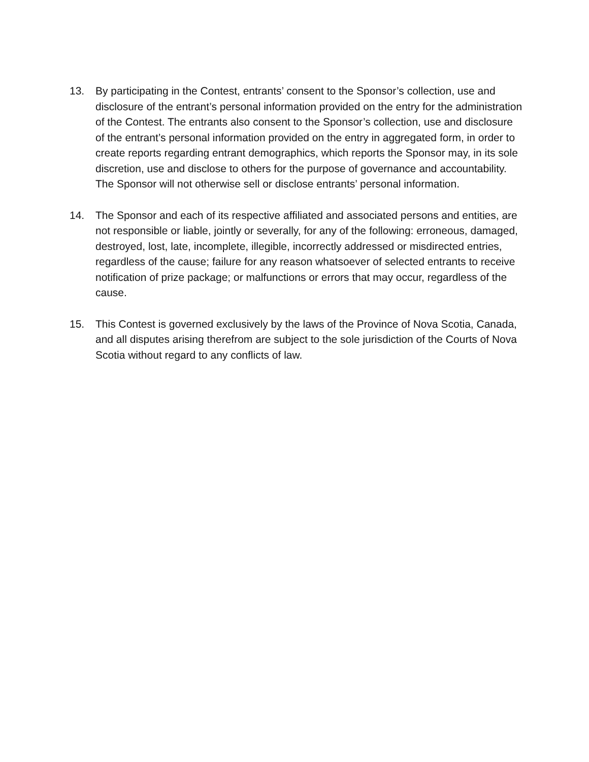13. By participating in the Contest, entrants’ consent to the Sponsor’s collection, use and disclosure of the entrant’s personal information provided on the entry for the administration of the Contest. The entrants also consent to the Sponsor’s collection, use and disclosure of the entrant’s personal information provided on the entry in aggregated form, in order to create reports regarding entrant demographics, which reports the Sponsor may, in its sole discretion, use and disclose to others for the purpose of governance and accountability. The Sponsor will not otherwise sell or disclose entrants’ personal information.
14. The Sponsor and each of its respective affiliated and associated persons and entities, are not responsible or liable, jointly or severally, for any of the following: erroneous, damaged, destroyed, lost, late, incomplete, illegible, incorrectly addressed or misdirected entries, regardless of the cause; failure for any reason whatsoever of selected entrants to receive notification of prize package; or malfunctions or errors that may occur, regardless of the cause.
15. This Contest is governed exclusively by the laws of the Province of Nova Scotia, Canada, and all disputes arising therefrom are subject to the sole jurisdiction of the Courts of Nova Scotia without regard to any conflicts of law.